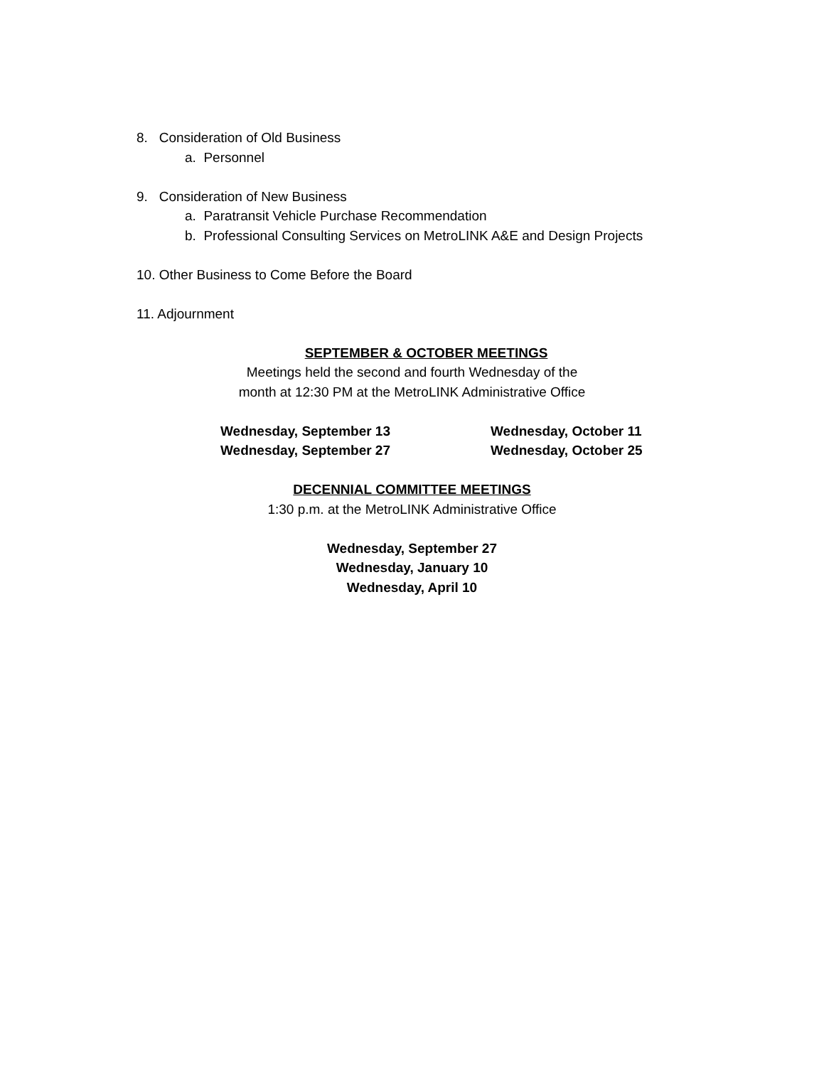8. Consideration of Old Business
a. Personnel
9. Consideration of New Business
a. Paratransit Vehicle Purchase Recommendation
b. Professional Consulting Services on MetroLINK A&E and Design Projects
10. Other Business to Come Before the Board
11. Adjournment
SEPTEMBER & OCTOBER MEETINGS
Meetings held the second and fourth Wednesday of the
month at 12:30 PM at the MetroLINK Administrative Office
Wednesday, September 13
Wednesday, September 27
Wednesday, October 11
Wednesday, October 25
DECENNIAL COMMITTEE MEETINGS
1:30 p.m. at the MetroLINK Administrative Office
Wednesday, September 27
Wednesday, January 10
Wednesday, April 10